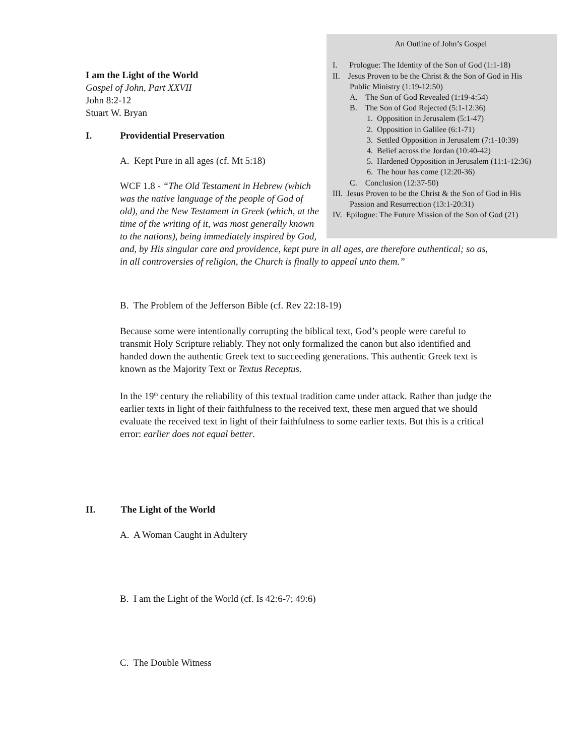An Outline of John’s Gospel
I. Prologue: The Identity of the Son of God (1:1-18)
II. Jesus Proven to be the Christ & the Son of God in His
Public Ministry (1:19-12:50)
A. The Son of God Revealed (1:19-4:54)
B. The Son of God Rejected (5:1-12:36)
1. Opposition in Jerusalem (5:1-47)
2. Opposition in Galilee (6:1-71)
3. Settled Opposition in Jerusalem (7:1-10:39)
4. Belief across the Jordan (10:40-42)
5. Hardened Opposition in Jerusalem (11:1-12:36)
6. The hour has come (12:20-36)
C. Conclusion (12:37-50)
III. Jesus Proven to be the Christ & the Son of God in His
Passion and Resurrection (13:1-20:31)
IV. Epilogue: The Future Mission of the Son of God (21)
I am the Light of the World
Gospel of John, Part XXVII
John 8:2-12
Stuart W. Bryan
I. Providential Preservation
A. Kept Pure in all ages (cf. Mt 5:18)
WCF 1.8 - “The Old Testament in Hebrew (which was the native language of the people of God of old), and the New Testament in Greek (which, at the time of the writing of it, was most generally known to the nations), being immediately inspired by God,
and, by His singular care and providence, kept pure in all ages, are therefore authentical; so as, in all controversies of religion, the Church is finally to appeal unto them.”
B. The Problem of the Jefferson Bible (cf. Rev 22:18-19)
Because some were intentionally corrupting the biblical text, God’s people were careful to transmit Holy Scripture reliably. They not only formalized the canon but also identified and handed down the authentic Greek text to succeeding generations. This authentic Greek text is known as the Majority Text or Textus Receptus.
In the 19<sup>th</sup> century the reliability of this textual tradition came under attack. Rather than judge the earlier texts in light of their faithfulness to the received text, these men argued that we should evaluate the received text in light of their faithfulness to some earlier texts. But this is a critical error: earlier does not equal better.
II. The Light of the World
A. A Woman Caught in Adultery
B. I am the Light of the World (cf. Is 42:6-7; 49:6)
C. The Double Witness